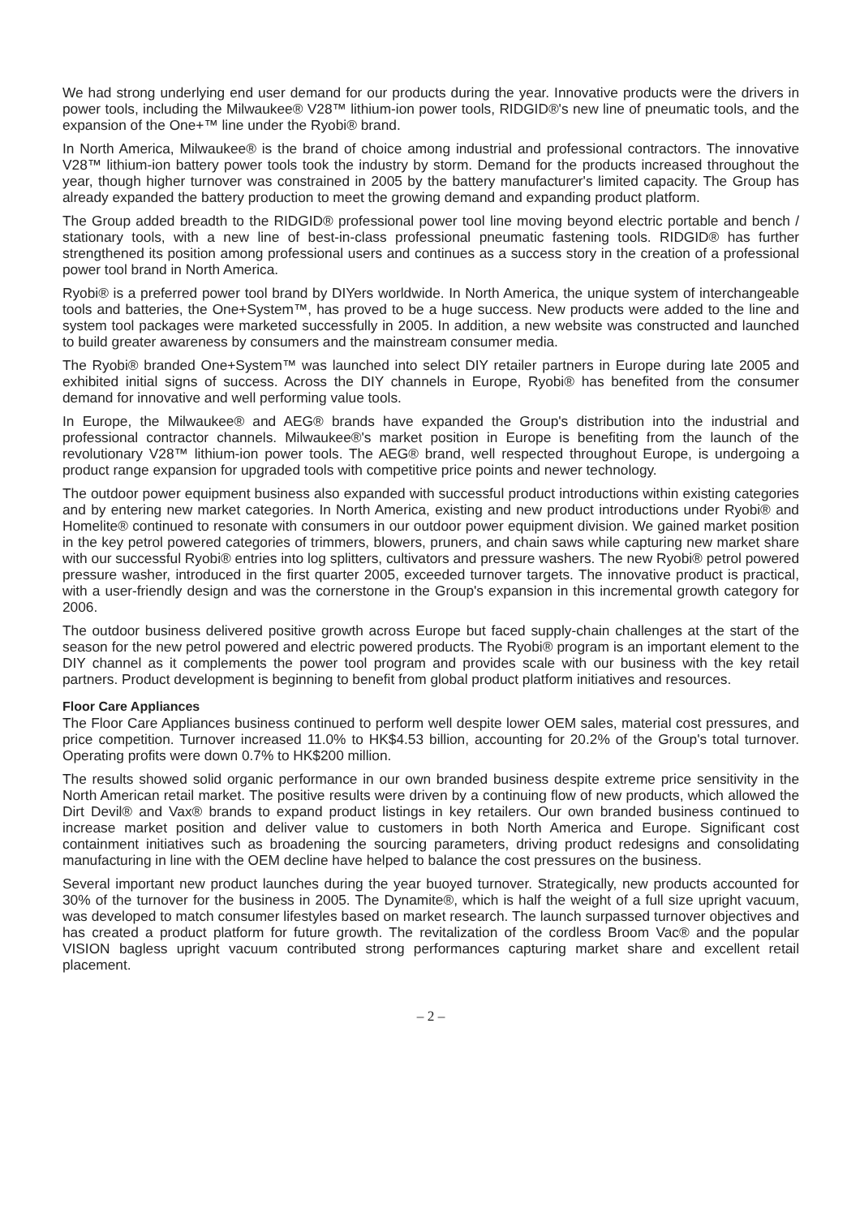We had strong underlying end user demand for our products during the year. Innovative products were the drivers in power tools, including the Milwaukee® V28™ lithium-ion power tools, RIDGID®'s new line of pneumatic tools, and the expansion of the One+™ line under the Ryobi® brand.
In North America, Milwaukee® is the brand of choice among industrial and professional contractors. The innovative V28™ lithium-ion battery power tools took the industry by storm. Demand for the products increased throughout the year, though higher turnover was constrained in 2005 by the battery manufacturer's limited capacity. The Group has already expanded the battery production to meet the growing demand and expanding product platform.
The Group added breadth to the RIDGID® professional power tool line moving beyond electric portable and bench / stationary tools, with a new line of best-in-class professional pneumatic fastening tools. RIDGID® has further strengthened its position among professional users and continues as a success story in the creation of a professional power tool brand in North America.
Ryobi® is a preferred power tool brand by DIYers worldwide. In North America, the unique system of interchangeable tools and batteries, the One+System™, has proved to be a huge success. New products were added to the line and system tool packages were marketed successfully in 2005. In addition, a new website was constructed and launched to build greater awareness by consumers and the mainstream consumer media.
The Ryobi® branded One+System™ was launched into select DIY retailer partners in Europe during late 2005 and exhibited initial signs of success. Across the DIY channels in Europe, Ryobi® has benefited from the consumer demand for innovative and well performing value tools.
In Europe, the Milwaukee® and AEG® brands have expanded the Group's distribution into the industrial and professional contractor channels. Milwaukee®'s market position in Europe is benefiting from the launch of the revolutionary V28™ lithium-ion power tools. The AEG® brand, well respected throughout Europe, is undergoing a product range expansion for upgraded tools with competitive price points and newer technology.
The outdoor power equipment business also expanded with successful product introductions within existing categories and by entering new market categories. In North America, existing and new product introductions under Ryobi® and Homelite® continued to resonate with consumers in our outdoor power equipment division. We gained market position in the key petrol powered categories of trimmers, blowers, pruners, and chain saws while capturing new market share with our successful Ryobi® entries into log splitters, cultivators and pressure washers. The new Ryobi® petrol powered pressure washer, introduced in the first quarter 2005, exceeded turnover targets. The innovative product is practical, with a user-friendly design and was the cornerstone in the Group's expansion in this incremental growth category for 2006.
The outdoor business delivered positive growth across Europe but faced supply-chain challenges at the start of the season for the new petrol powered and electric powered products. The Ryobi® program is an important element to the DIY channel as it complements the power tool program and provides scale with our business with the key retail partners. Product development is beginning to benefit from global product platform initiatives and resources.
Floor Care Appliances
The Floor Care Appliances business continued to perform well despite lower OEM sales, material cost pressures, and price competition. Turnover increased 11.0% to HK$4.53 billion, accounting for 20.2% of the Group's total turnover. Operating profits were down 0.7% to HK$200 million.
The results showed solid organic performance in our own branded business despite extreme price sensitivity in the North American retail market. The positive results were driven by a continuing flow of new products, which allowed the Dirt Devil® and Vax® brands to expand product listings in key retailers. Our own branded business continued to increase market position and deliver value to customers in both North America and Europe. Significant cost containment initiatives such as broadening the sourcing parameters, driving product redesigns and consolidating manufacturing in line with the OEM decline have helped to balance the cost pressures on the business.
Several important new product launches during the year buoyed turnover. Strategically, new products accounted for 30% of the turnover for the business in 2005. The Dynamite®, which is half the weight of a full size upright vacuum, was developed to match consumer lifestyles based on market research. The launch surpassed turnover objectives and has created a product platform for future growth. The revitalization of the cordless Broom Vac® and the popular VISION bagless upright vacuum contributed strong performances capturing market share and excellent retail placement.
– 2 –